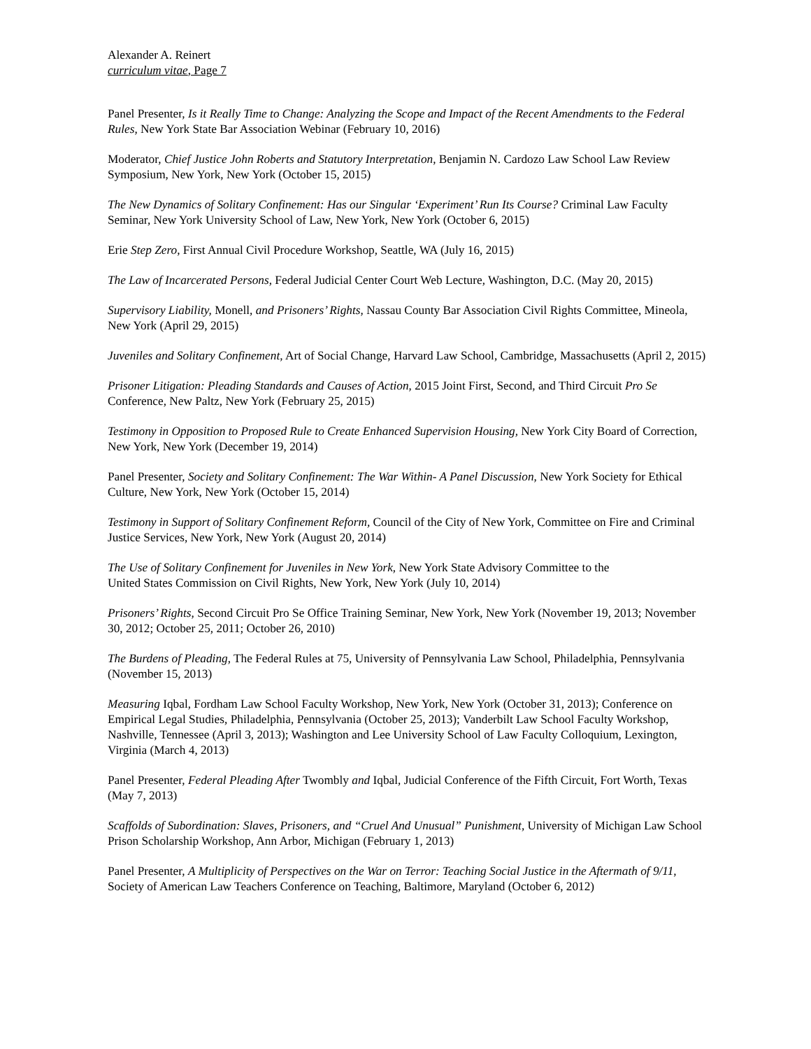Alexander A. Reinert
curriculum vitae, Page 7
Panel Presenter, Is it Really Time to Change: Analyzing the Scope and Impact of the Recent Amendments to the Federal Rules, New York State Bar Association Webinar (February 10, 2016)
Moderator, Chief Justice John Roberts and Statutory Interpretation, Benjamin N. Cardozo Law School Law Review Symposium, New York, New York (October 15, 2015)
The New Dynamics of Solitary Confinement: Has our Singular ‘Experiment’ Run Its Course? Criminal Law Faculty Seminar, New York University School of Law, New York, New York (October 6, 2015)
Erie Step Zero, First Annual Civil Procedure Workshop, Seattle, WA (July 16, 2015)
The Law of Incarcerated Persons, Federal Judicial Center Court Web Lecture, Washington, D.C. (May 20, 2015)
Supervisory Liability, Monell, and Prisoners’ Rights, Nassau County Bar Association Civil Rights Committee, Mineola, New York (April 29, 2015)
Juveniles and Solitary Confinement, Art of Social Change, Harvard Law School, Cambridge, Massachusetts (April 2, 2015)
Prisoner Litigation: Pleading Standards and Causes of Action, 2015 Joint First, Second, and Third Circuit Pro Se Conference, New Paltz, New York (February 25, 2015)
Testimony in Opposition to Proposed Rule to Create Enhanced Supervision Housing, New York City Board of Correction, New York, New York (December 19, 2014)
Panel Presenter, Society and Solitary Confinement: The War Within- A Panel Discussion, New York Society for Ethical Culture, New York, New York (October 15, 2014)
Testimony in Support of Solitary Confinement Reform, Council of the City of New York, Committee on Fire and Criminal Justice Services, New York, New York (August 20, 2014)
The Use of Solitary Confinement for Juveniles in New York, New York State Advisory Committee to the
United States Commission on Civil Rights, New York, New York (July 10, 2014)
Prisoners’ Rights, Second Circuit Pro Se Office Training Seminar, New York, New York (November 19, 2013; November 30, 2012; October 25, 2011; October 26, 2010)
The Burdens of Pleading, The Federal Rules at 75, University of Pennsylvania Law School, Philadelphia, Pennsylvania (November 15, 2013)
Measuring Iqbal, Fordham Law School Faculty Workshop, New York, New York (October 31, 2013); Conference on Empirical Legal Studies, Philadelphia, Pennsylvania (October 25, 2013); Vanderbilt Law School Faculty Workshop, Nashville, Tennessee (April 3, 2013); Washington and Lee University School of Law Faculty Colloquium, Lexington, Virginia (March 4, 2013)
Panel Presenter, Federal Pleading After Twombly and Iqbal, Judicial Conference of the Fifth Circuit, Fort Worth, Texas (May 7, 2013)
Scaffolds of Subordination: Slaves, Prisoners, and “Cruel And Unusual” Punishment, University of Michigan Law School Prison Scholarship Workshop, Ann Arbor, Michigan (February 1, 2013)
Panel Presenter, A Multiplicity of Perspectives on the War on Terror: Teaching Social Justice in the Aftermath of 9/11, Society of American Law Teachers Conference on Teaching, Baltimore, Maryland (October 6, 2012)